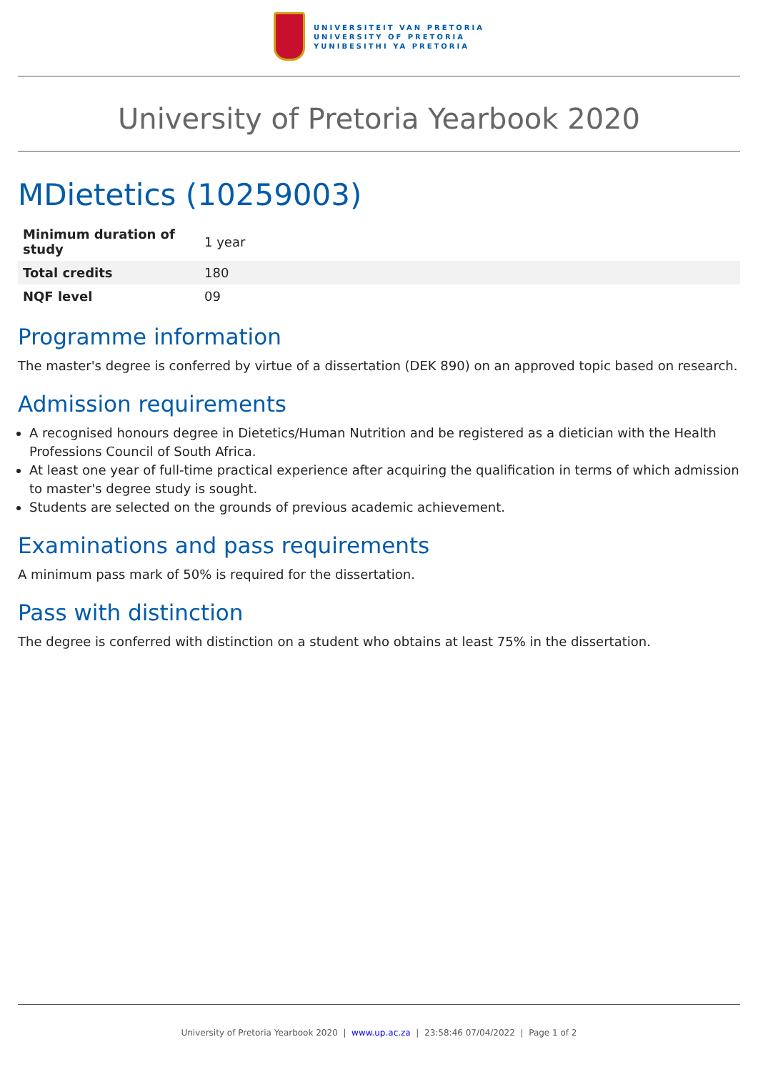UNIVERSITEIT VAN PRETORIA
UNIVERSITY OF PRETORIA
YUNIBESITHI YA PRETORIA
University of Pretoria Yearbook 2020
MDietetics (10259003)
| Minimum duration of study | 1 year |
| Total credits | 180 |
| NQF level | 09 |
Programme information
The master's degree is conferred by virtue of a dissertation (DEK 890) on an approved topic based on research.
Admission requirements
A recognised honours degree in Dietetics/Human Nutrition and be registered as a dietician with the Health Professions Council of South Africa.
At least one year of full-time practical experience after acquiring the qualification in terms of which admission to master's degree study is sought.
Students are selected on the grounds of previous academic achievement.
Examinations and pass requirements
A minimum pass mark of 50% is required for the dissertation.
Pass with distinction
The degree is conferred with distinction on a student who obtains at least 75% in the dissertation.
University of Pretoria Yearbook 2020 | www.up.ac.za | 23:58:46 07/04/2022 | Page 1 of 2